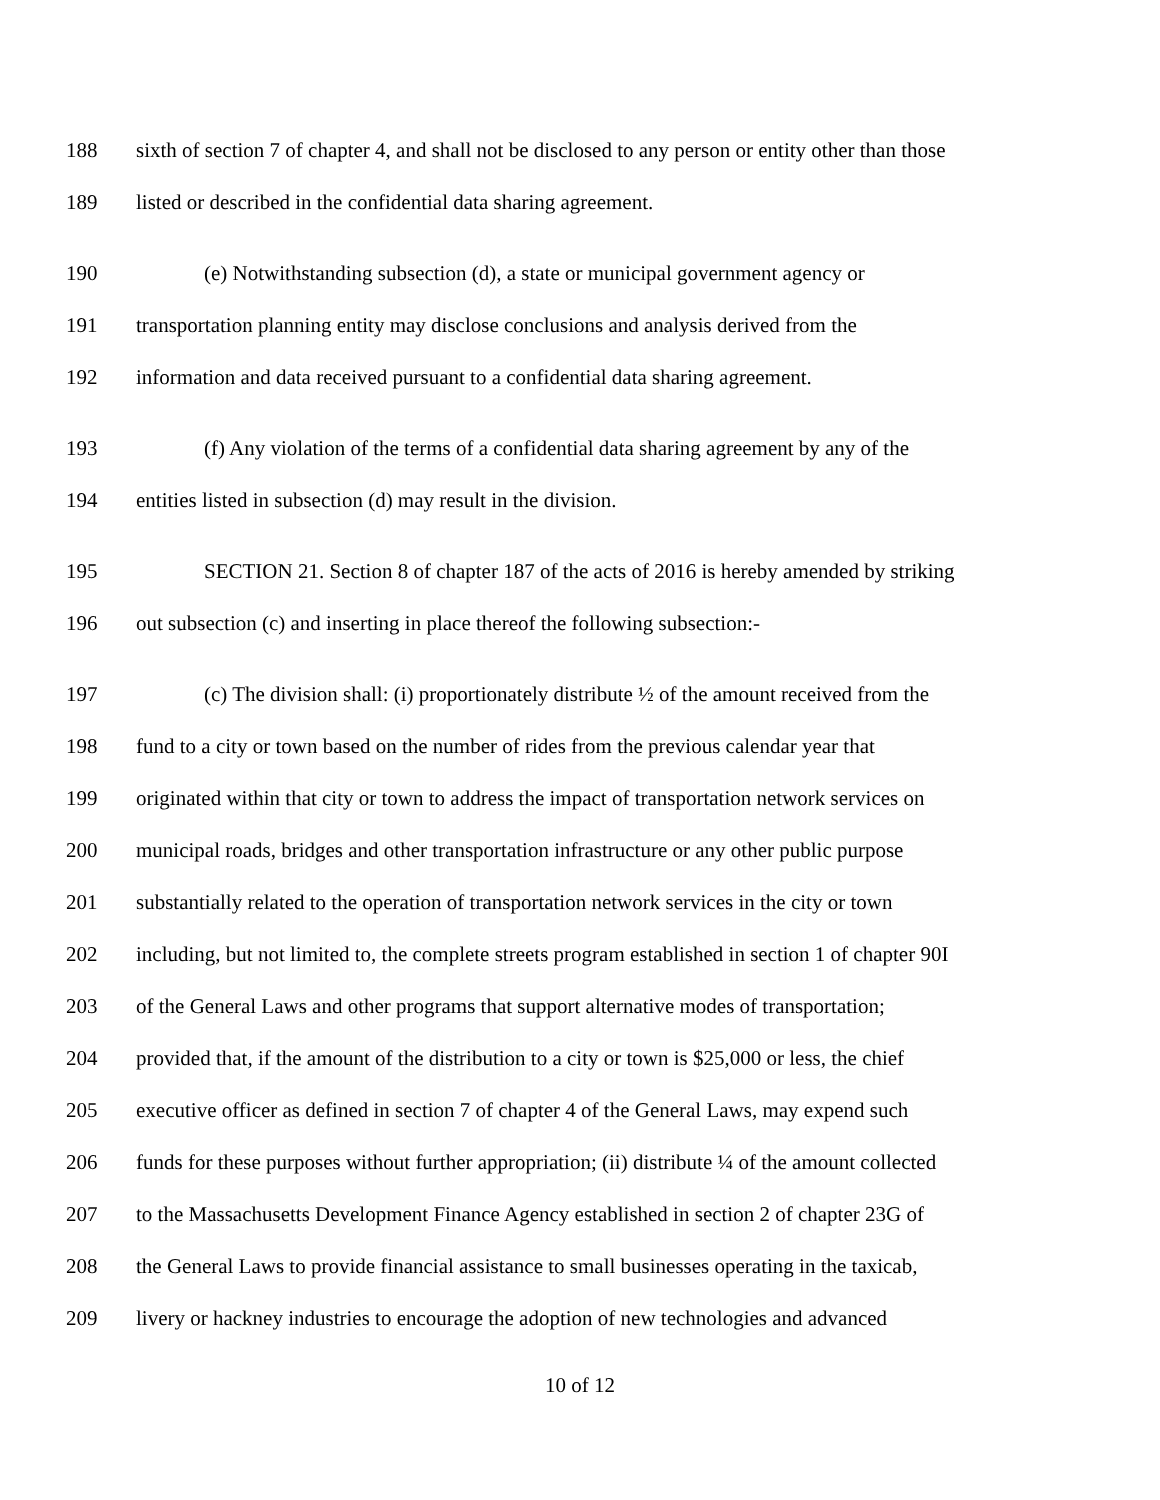188 sixth of section 7 of chapter 4, and shall not be disclosed to any person or entity other than those
189 listed or described in the confidential data sharing agreement.
190 (e) Notwithstanding subsection (d), a state or municipal government agency or
191 transportation planning entity may disclose conclusions and analysis derived from the
192 information and data received pursuant to a confidential data sharing agreement.
193 (f) Any violation of the terms of a confidential data sharing agreement by any of the
194 entities listed in subsection (d) may result in the division.
195 SECTION 21. Section 8 of chapter 187 of the acts of 2016 is hereby amended by striking
196 out subsection (c) and inserting in place thereof the following subsection:-
197 (c) The division shall: (i) proportionately distribute ½ of the amount received from the
198 fund to a city or town based on the number of rides from the previous calendar year that
199 originated within that city or town to address the impact of transportation network services on
200 municipal roads, bridges and other transportation infrastructure or any other public purpose
201 substantially related to the operation of transportation network services in the city or town
202 including, but not limited to, the complete streets program established in section 1 of chapter 90I
203 of the General Laws and other programs that support alternative modes of transportation;
204 provided that, if the amount of the distribution to a city or town is $25,000 or less, the chief
205 executive officer as defined in section 7 of chapter 4 of the General Laws, may expend such
206 funds for these purposes without further appropriation; (ii) distribute ¼ of the amount collected
207 to the Massachusetts Development Finance Agency established in section 2 of chapter 23G of
208 the General Laws to provide financial assistance to small businesses operating in the taxicab,
209 livery or hackney industries to encourage the adoption of new technologies and advanced
10 of 12